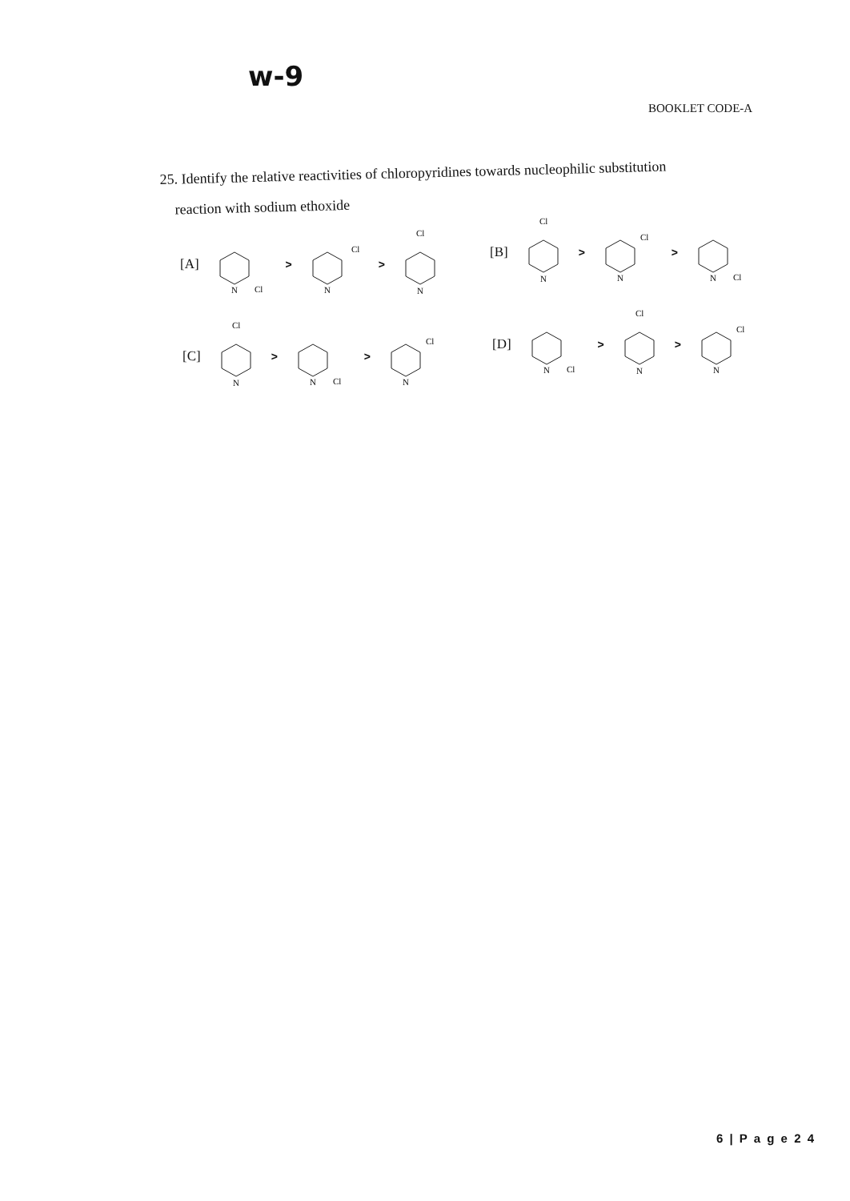w-9
BOOKLET CODE-A
25. Identify the relative reactivities of chloropyridines towards nucleophilic substitution
reaction with sodium ethoxide
[A]
N
Cl
>
N
Cl
>
N
Cl
[B]
N
Cl
>
N
Cl
>
N
Cl
[C]
N
Cl
>
N
Cl
>
N
Cl
[D]
N
Cl
>
N
Cl
>
N
Cl
6 | P a g e 2 4